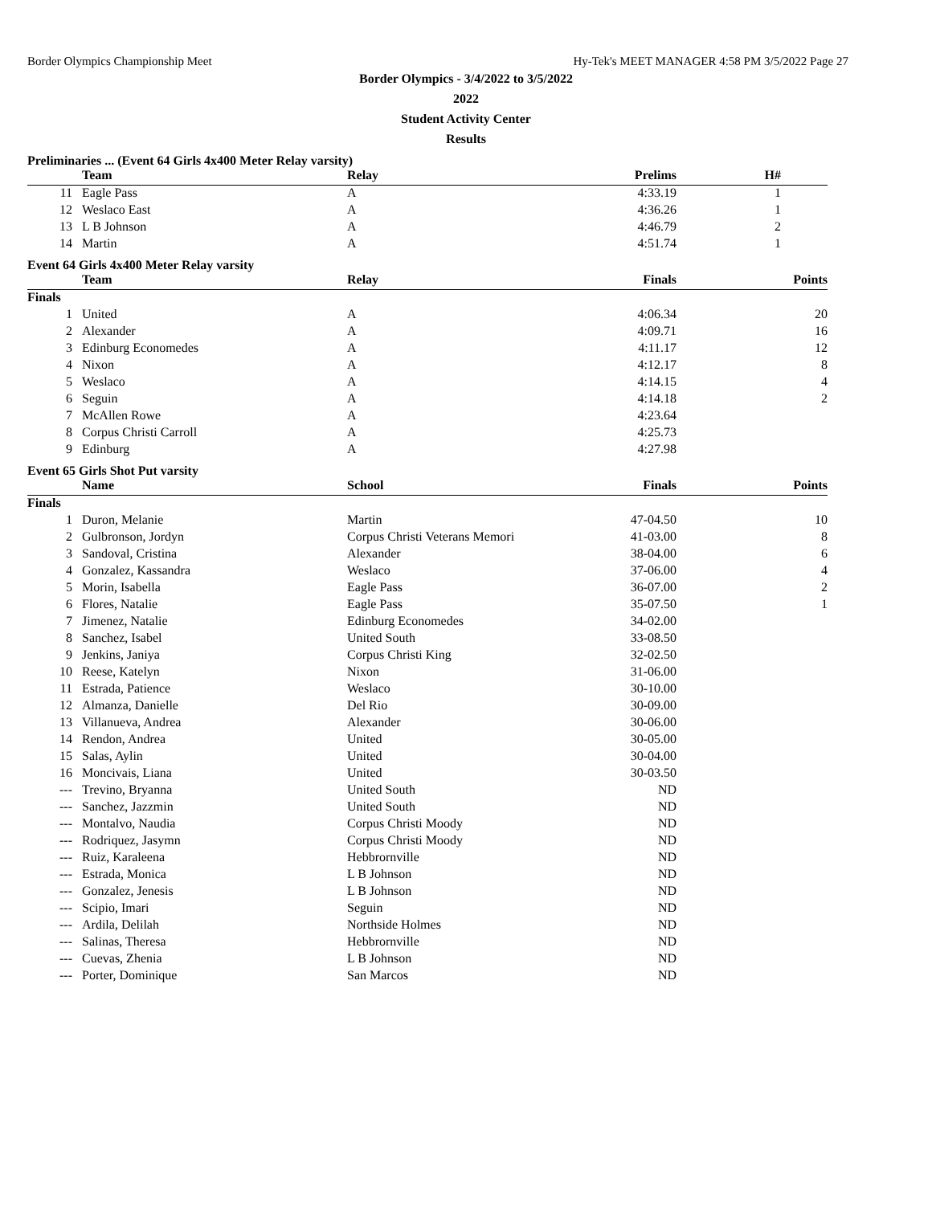Border Olympics Championship Meet Hy-Tek's MEET MANAGER 4:58 PM 3/5/2022 Page 27
Border Olympics - 3/4/2022 to 3/5/2022
2022
Student Activity Center
Results
Preliminaries ... (Event 64 Girls 4x400 Meter Relay varsity)
| | Team | Relay | Prelims | H# | |
| --- | --- | --- | --- | --- | --- |
| 11 | Eagle Pass | A | 4:33.19 | 1 | |
| 12 | Weslaco East | A | 4:36.26 | 1 | |
| 13 | L B Johnson | A | 4:46.79 | 2 | |
| 14 | Martin | A | 4:51.74 | 1 | |
Event 64 Girls 4x400 Meter Relay varsity
| | Team | Relay | Finals | | Points |
| --- | --- | --- | --- | --- | --- |
| Finals | | | | | |
| 1 | United | A | 4:06.34 | | 20 |
| 2 | Alexander | A | 4:09.71 | | 16 |
| 3 | Edinburg Economedes | A | 4:11.17 | | 12 |
| 4 | Nixon | A | 4:12.17 | | 8 |
| 5 | Weslaco | A | 4:14.15 | | 4 |
| 6 | Seguin | A | 4:14.18 | | 2 |
| 7 | McAllen Rowe | A | 4:23.64 | | |
| 8 | Corpus Christi Carroll | A | 4:25.73 | | |
| 9 | Edinburg | A | 4:27.98 | | |
Event 65 Girls Shot Put varsity
| | Name | School | Finals | | Points |
| --- | --- | --- | --- | --- | --- |
| Finals | | | | | |
| 1 | Duron, Melanie | Martin | 47-04.50 | | 10 |
| 2 | Gulbronson, Jordyn | Corpus Christi Veterans Memori | 41-03.00 | | 8 |
| 3 | Sandoval, Cristina | Alexander | 38-04.00 | | 6 |
| 4 | Gonzalez, Kassandra | Weslaco | 37-06.00 | | 4 |
| 5 | Morin, Isabella | Eagle Pass | 36-07.00 | | 2 |
| 6 | Flores, Natalie | Eagle Pass | 35-07.50 | | 1 |
| 7 | Jimenez, Natalie | Edinburg Economedes | 34-02.00 | | |
| 8 | Sanchez, Isabel | United South | 33-08.50 | | |
| 9 | Jenkins, Janiya | Corpus Christi King | 32-02.50 | | |
| 10 | Reese, Katelyn | Nixon | 31-06.00 | | |
| 11 | Estrada, Patience | Weslaco | 30-10.00 | | |
| 12 | Almanza, Danielle | Del Rio | 30-09.00 | | |
| 13 | Villanueva, Andrea | Alexander | 30-06.00 | | |
| 14 | Rendon, Andrea | United | 30-05.00 | | |
| 15 | Salas, Aylin | United | 30-04.00 | | |
| 16 | Moncivais, Liana | United | 30-03.50 | | |
| --- | Trevino, Bryanna | United South | ND | | |
| --- | Sanchez, Jazzmin | United South | ND | | |
| --- | Montalvo, Naudia | Corpus Christi Moody | ND | | |
| --- | Rodriquez, Jasymn | Corpus Christi Moody | ND | | |
| --- | Ruiz, Karaleena | Hebbrornville | ND | | |
| --- | Estrada, Monica | L B Johnson | ND | | |
| --- | Gonzalez, Jenesis | L B Johnson | ND | | |
| --- | Scipio, Imari | Seguin | ND | | |
| --- | Ardila, Delilah | Northside Holmes | ND | | |
| --- | Salinas, Theresa | Hebbrornville | ND | | |
| --- | Cuevas, Zhenia | L B Johnson | ND | | |
| --- | Porter, Dominique | San Marcos | ND | | |